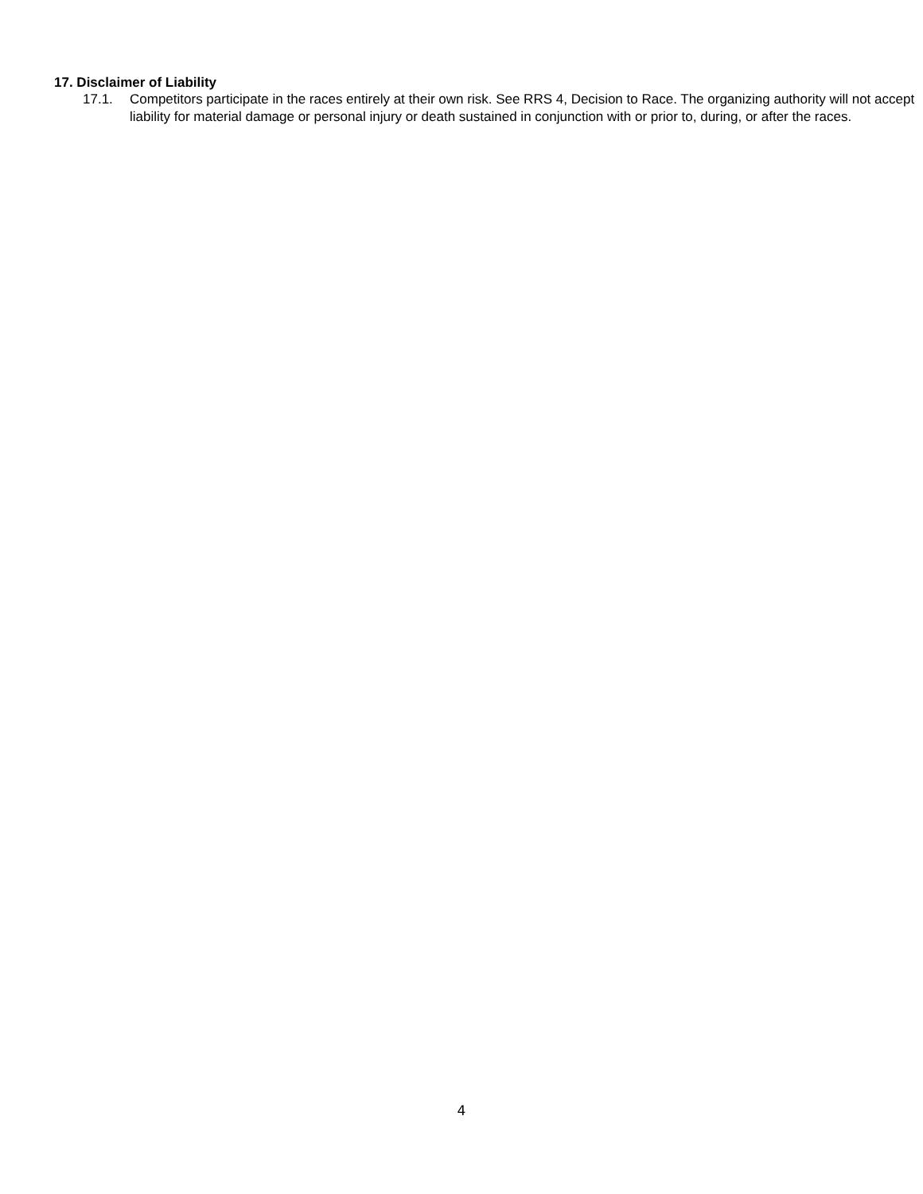17. Disclaimer of Liability
17.1. Competitors participate in the races entirely at their own risk. See RRS 4, Decision to Race. The organizing authority will not accept liability for material damage or personal injury or death sustained in conjunction with or prior to, during, or after the races.
4